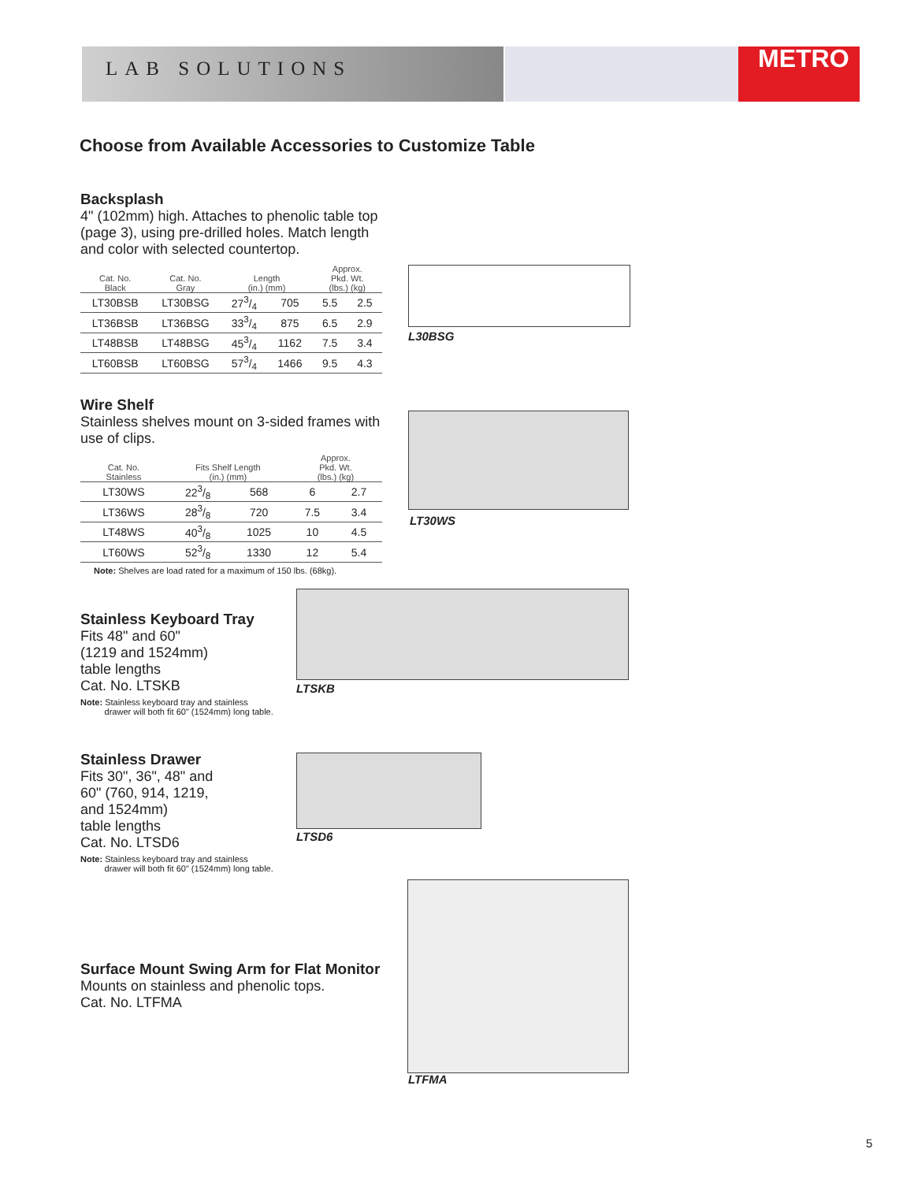LAB SOLUTIONS METRO
Choose from Available Accessories to Customize Table
Backsplash
4" (102mm) high. Attaches to phenolic table top (page 3), using pre-drilled holes. Match length and color with selected countertop.
| Cat. No. Black | Cat. No. Gray | Length (in.) (mm) | | Approx. Pkd. Wt. (lbs.) (kg) | |
| --- | --- | --- | --- | --- | --- |
| LT30BSB | LT30BSG | 273/4 | 705 | 5.5 | 2.5 |
| LT36BSB | LT36BSG | 333/4 | 875 | 6.5 | 2.9 |
| LT48BSB | LT48BSG | 453/4 | 1162 | 7.5 | 3.4 |
| LT60BSB | LT60BSG | 573/4 | 1466 | 9.5 | 4.3 |
L30BSG
Wire Shelf
Stainless shelves mount on 3-sided frames with use of clips.
| Cat. No. Stainless | Fits Shelf Length (in.) (mm) | | Approx. Pkd. Wt. (lbs.) (kg) | |
| --- | --- | --- | --- | --- |
| LT30WS | 223/8 | 568 | 6 | 2.7 |
| LT36WS | 283/8 | 720 | 7.5 | 3.4 |
| LT48WS | 403/8 | 1025 | 10 | 4.5 |
| LT60WS | 523/8 | 1330 | 12 | 5.4 |
Note: Shelves are load rated for a maximum of 150 lbs. (68kg).
LT30WS
Stainless Keyboard Tray
Fits 48" and 60"
(1219 and 1524mm)
table lengths
Cat. No. LTSKB
Note: Stainless keyboard tray and stainless
drawer will both fit 60" (1524mm) long table.
LTSKB
Stainless Drawer
Fits 30", 36", 48" and
60" (760, 914, 1219,
and 1524mm)
table lengths
Cat. No. LTSD6
Note: Stainless keyboard tray and stainless
drawer will both fit 60" (1524mm) long table.
LTSD6
Surface Mount Swing Arm for Flat Monitor
Mounts on stainless and phenolic tops.
Cat. No. LTFMA
LTFMA
5